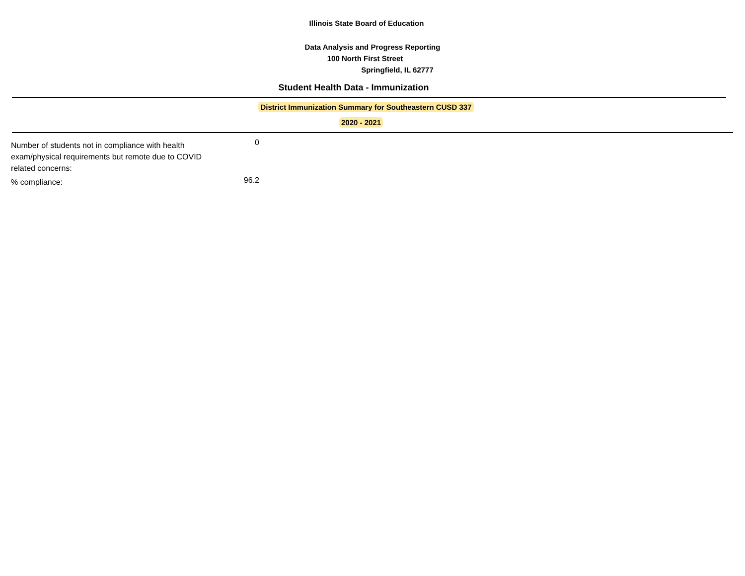Illinois State Board of Education
Data Analysis and Progress Reporting
100 North First Street
Springfield, IL 62777
Student Health Data - Immunization
District Immunization Summary for Southeastern CUSD 337
2020 - 2021
| Number of students not in compliance with health exam/physical requirements but remote due to COVID related concerns: | 0 |
| % compliance: | 96.2 |